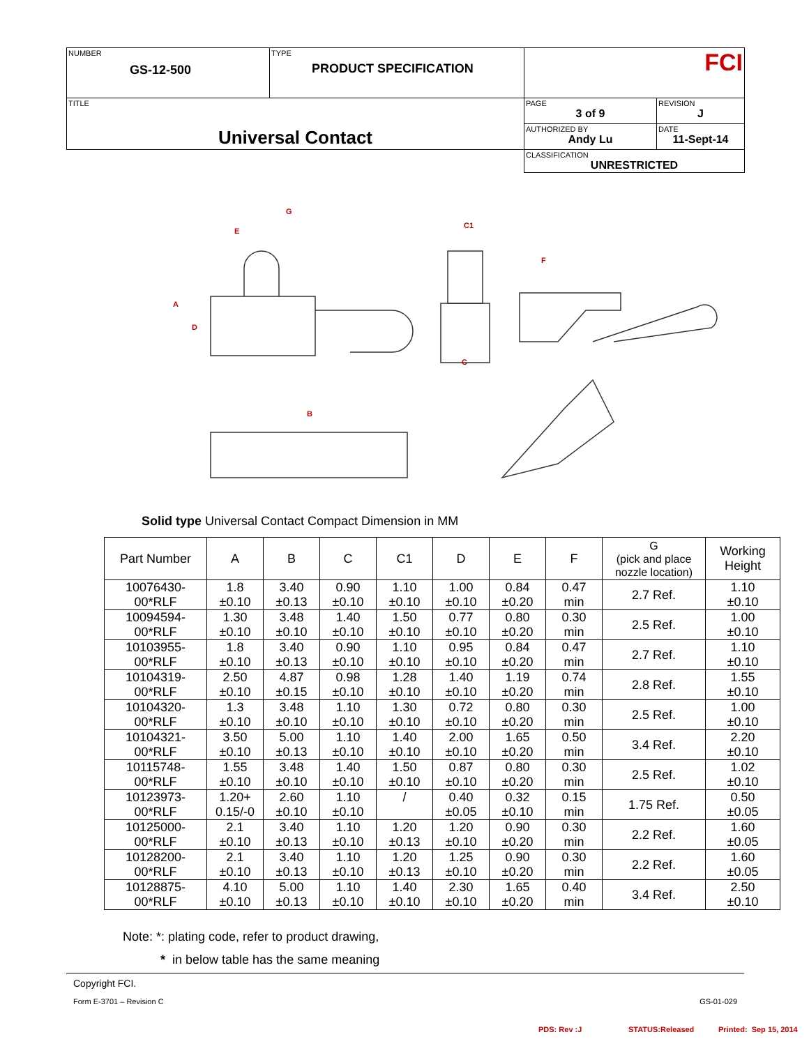| NUMBER GS-12-500 | TYPE PRODUCT SPECIFICATION | FCI | |
| TITLE Universal Contact | | PAGE 3 of 9 | REVISION J |
| | | AUTHORIZED BY Andy Lu | DATE 11-Sept-14 |
| | | CLASSIFICATION UNRESTRICTED | |
G
E
C1
F
C
B
A
D
Solid type Universal Contact Compact Dimension in MM
| Part Number | A | B | C | C1 | D | E | F | G (pick and place nozzle location) | Working Height |
| --- | --- | --- | --- | --- | --- | --- | --- | --- | --- |
| 10076430- 00*RLF | 1.8 ±0.10 | 3.40 ±0.13 | 0.90 ±0.10 | 1.10 ±0.10 | 1.00 ±0.10 | 0.84 ±0.20 | 0.47 min | 2.7 Ref. | 1.10 ±0.10 |
| 10094594- 00*RLF | 1.30 ±0.10 | 3.48 ±0.10 | 1.40 ±0.10 | 1.50 ±0.10 | 0.77 ±0.10 | 0.80 ±0.20 | 0.30 min | 2.5 Ref. | 1.00 ±0.10 |
| 10103955- 00*RLF | 1.8 ±0.10 | 3.40 ±0.13 | 0.90 ±0.10 | 1.10 ±0.10 | 0.95 ±0.10 | 0.84 ±0.20 | 0.47 min | 2.7 Ref. | 1.10 ±0.10 |
| 10104319- 00*RLF | 2.50 ±0.10 | 4.87 ±0.15 | 0.98 ±0.10 | 1.28 ±0.10 | 1.40 ±0.10 | 1.19 ±0.20 | 0.74 min | 2.8 Ref. | 1.55 ±0.10 |
| 10104320- 00*RLF | 1.3 ±0.10 | 3.48 ±0.10 | 1.10 ±0.10 | 1.30 ±0.10 | 0.72 ±0.10 | 0.80 ±0.20 | 0.30 min | 2.5 Ref. | 1.00 ±0.10 |
| 10104321- 00*RLF | 3.50 ±0.10 | 5.00 ±0.13 | 1.10 ±0.10 | 1.40 ±0.10 | 2.00 ±0.10 | 1.65 ±0.20 | 0.50 min | 3.4 Ref. | 2.20 ±0.10 |
| 10115748- 00*RLF | 1.55 ±0.10 | 3.48 ±0.10 | 1.40 ±0.10 | 1.50 ±0.10 | 0.87 ±0.10 | 0.80 ±0.20 | 0.30 min | 2.5 Ref. | 1.02 ±0.10 |
| 10123973- 00*RLF | 1.20+ 0.15/-0 | 2.60 ±0.10 | 1.10 ±0.10 | / | 0.40 ±0.05 | 0.32 ±0.10 | 0.15 min | 1.75 Ref. | 0.50 ±0.05 |
| 10125000- 00*RLF | 2.1 ±0.10 | 3.40 ±0.13 | 1.10 ±0.10 | 1.20 ±0.13 | 1.20 ±0.10 | 0.90 ±0.20 | 0.30 min | 2.2 Ref. | 1.60 ±0.05 |
| 10128200- 00*RLF | 2.1 ±0.10 | 3.40 ±0.13 | 1.10 ±0.10 | 1.20 ±0.13 | 1.25 ±0.10 | 0.90 ±0.20 | 0.30 min | 2.2 Ref. | 1.60 ±0.05 |
| 10128875- 00*RLF | 4.10 ±0.10 | 5.00 ±0.13 | 1.10 ±0.10 | 1.40 ±0.10 | 2.30 ±0.10 | 1.65 ±0.20 | 0.40 min | 3.4 Ref. | 2.50 ±0.10 |
Note: *: plating code, refer to product drawing,
* in below table has the same meaning
Copyright FCI.
Form E-3701 – Revision C GS-01-029
PDS: Rev :J STATUS:Released Printed: Sep 15, 2014